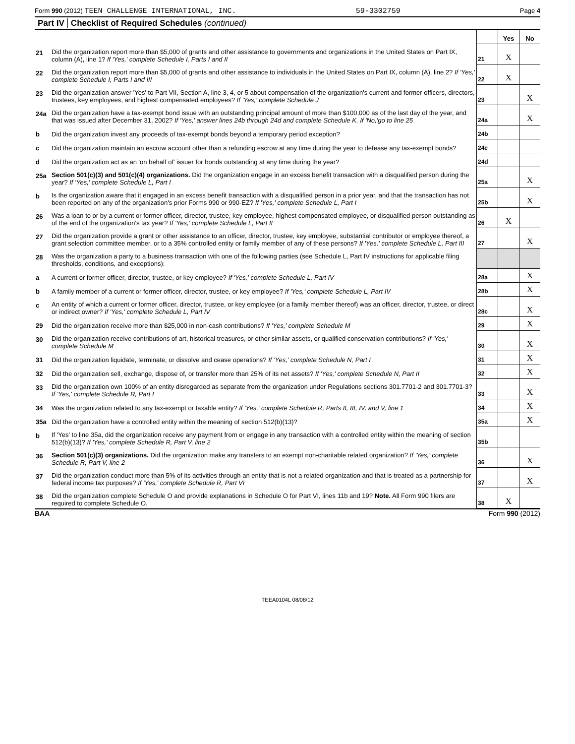Form 990 (2012) TEEN CHALLENGE INTERNATIONAL, INC. 59-3302759 Page 4
Part IV Checklist of Required Schedules (continued)
| | | | Yes | No |
| 21 | Did the organization report more than $5,000 of grants and other assistance to governments and organizations in the United States on Part IX, column (A), line 1? If 'Yes,' complete Schedule I, Parts I and II | 21 | X | |
| 22 | Did the organization report more than $5,000 of grants and other assistance to individuals in the United States on Part IX, column (A), line 2? If 'Yes,' complete Schedule I, Parts I and III | 22 | X | |
| 23 | Did the organization answer 'Yes' to Part VII, Section A, line 3, 4, or 5 about compensation of the organization's current and former officers, directors, trustees, key employees, and highest compensated employees? If 'Yes,' complete Schedule J | 23 | | X |
| 24a | Did the organization have a tax-exempt bond issue with an outstanding principal amount of more than $100,000 as of the last day of the year, and that was issued after December 31, 2002? If 'Yes,' answer lines 24b through 24d and complete Schedule K. If 'No,'go to line 25 | 24a | | X |
| b | Did the organization invest any proceeds of tax-exempt bonds beyond a temporary period exception? | 24b | | |
| c | Did the organization maintain an escrow account other than a refunding escrow at any time during the year to defease any tax-exempt bonds? | 24c | | |
| d | Did the organization act as an 'on behalf of' issuer for bonds outstanding at any time during the year? | 24d | | |
| 25a | Section 501(c)(3) and 501(c)(4) organizations. Did the organization engage in an excess benefit transaction with a disqualified person during the year? If 'Yes,' complete Schedule L, Part I | 25a | | X |
| b | Is the organization aware that it engaged in an excess benefit transaction with a disqualified person in a prior year, and that the transaction has not been reported on any of the organization's prior Forms 990 or 990-EZ? If 'Yes,' complete Schedule L, Part I | 25b | | X |
| 26 | Was a loan to or by a current or former officer, director, trustee, key employee, highest compensated employee, or disqualified person outstanding as of the end of the organization's tax year? If 'Yes,' complete Schedule L, Part II | 26 | X | |
| 27 | Did the organization provide a grant or other assistance to an officer, director, trustee, key employee, substantial contributor or employee thereof, a grant selection committee member, or to a 35% controlled entity or family member of any of these persons? If 'Yes,' complete Schedule L, Part III | 27 | | X |
| 28 | Was the organization a party to a business transaction with one of the following parties (see Schedule L, Part IV instructions for applicable filing thresholds, conditions, and exceptions): | | | |
| a | A current or former officer, director, trustee, or key employee? If 'Yes,' complete Schedule L, Part IV | 28a | | X |
| b | A family member of a current or former officer, director, trustee, or key employee? If 'Yes,' complete Schedule L, Part IV | 28b | | X |
| c | An entity of which a current or former officer, director, trustee, or key employee (or a family member thereof) was an officer, director, trustee, or direct or indirect owner? If 'Yes,' complete Schedule L, Part IV | 28c | | X |
| 29 | Did the organization receive more than $25,000 in non-cash contributions? If 'Yes,' complete Schedule M | 29 | | X |
| 30 | Did the organization receive contributions of art, historical treasures, or other similar assets, or qualified conservation contributions? If 'Yes,' complete Schedule M | 30 | | X |
| 31 | Did the organization liquidate, terminate, or dissolve and cease operations? If 'Yes,' complete Schedule N, Part I | 31 | | X |
| 32 | Did the organization sell, exchange, dispose of, or transfer more than 25% of its net assets? If 'Yes,' complete Schedule N, Part II | 32 | | X |
| 33 | Did the organization own 100% of an entity disregarded as separate from the organization under Regulations sections 301.7701-2 and 301.7701-3? If 'Yes,' complete Schedule R, Part I | 33 | | X |
| 34 | Was the organization related to any tax-exempt or taxable entity? If 'Yes,' complete Schedule R, Parts II, III, IV, and V, line 1 | 34 | | X |
| 35a | Did the organization have a controlled entity within the meaning of section 512(b)(13)? | 35a | | X |
| b | If 'Yes' to line 35a, did the organization receive any payment from or engage in any transaction with a controlled entity within the meaning of section 512(b)(13)? If 'Yes,' complete Schedule R, Part V, line 2 | 35b | | |
| 36 | Section 501(c)(3) organizations. Did the organization make any transfers to an exempt non-charitable related organization? If 'Yes,' complete Schedule R, Part V, line 2 | 36 | | X |
| 37 | Did the organization conduct more than 5% of its activities through an entity that is not a related organization and that is treated as a partnership for federal income tax purposes? If 'Yes,' complete Schedule R, Part VI | 37 | | X |
| 38 | Did the organization complete Schedule O and provide explanations in Schedule O for Part VI, lines 11b and 19? Note. All Form 990 filers are required to complete Schedule O. | 38 | X | |
BAA Form 990 (2012)
TEEA0104L 08/08/12